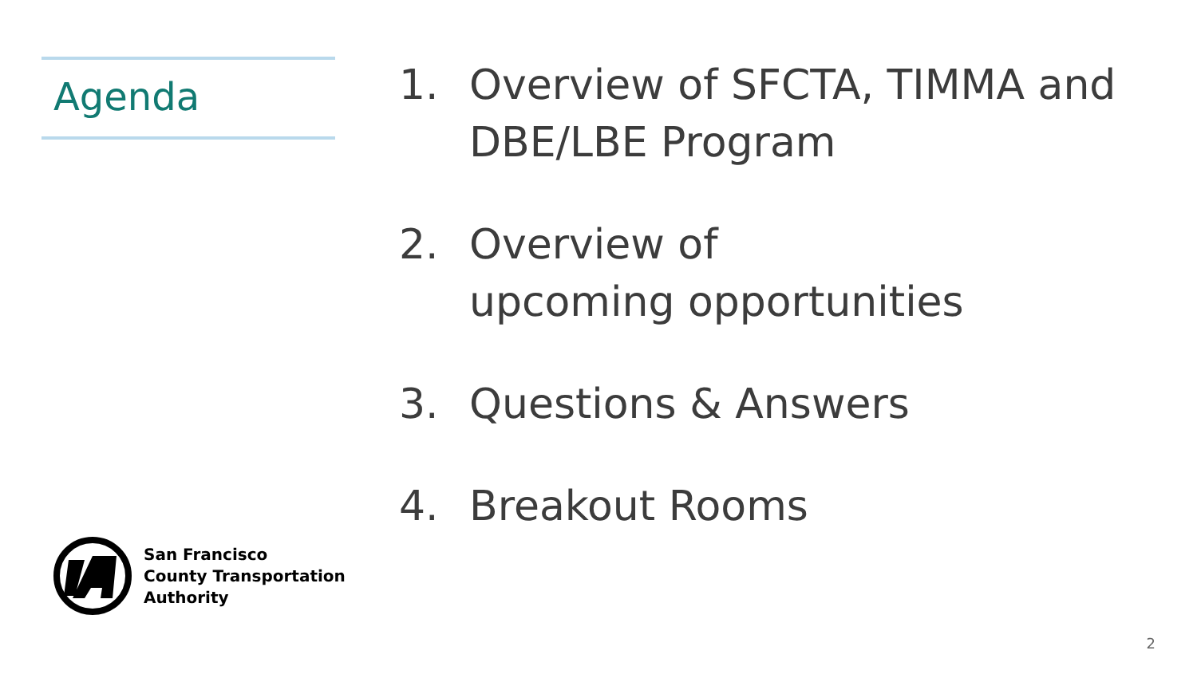Agenda
1. Overview of SFCTA, TIMMA and DBE/LBE Program
2. Overview of
upcoming opportunities
3. Questions & Answers
4. Breakout Rooms
San Francisco
County Transportation
Authority
2